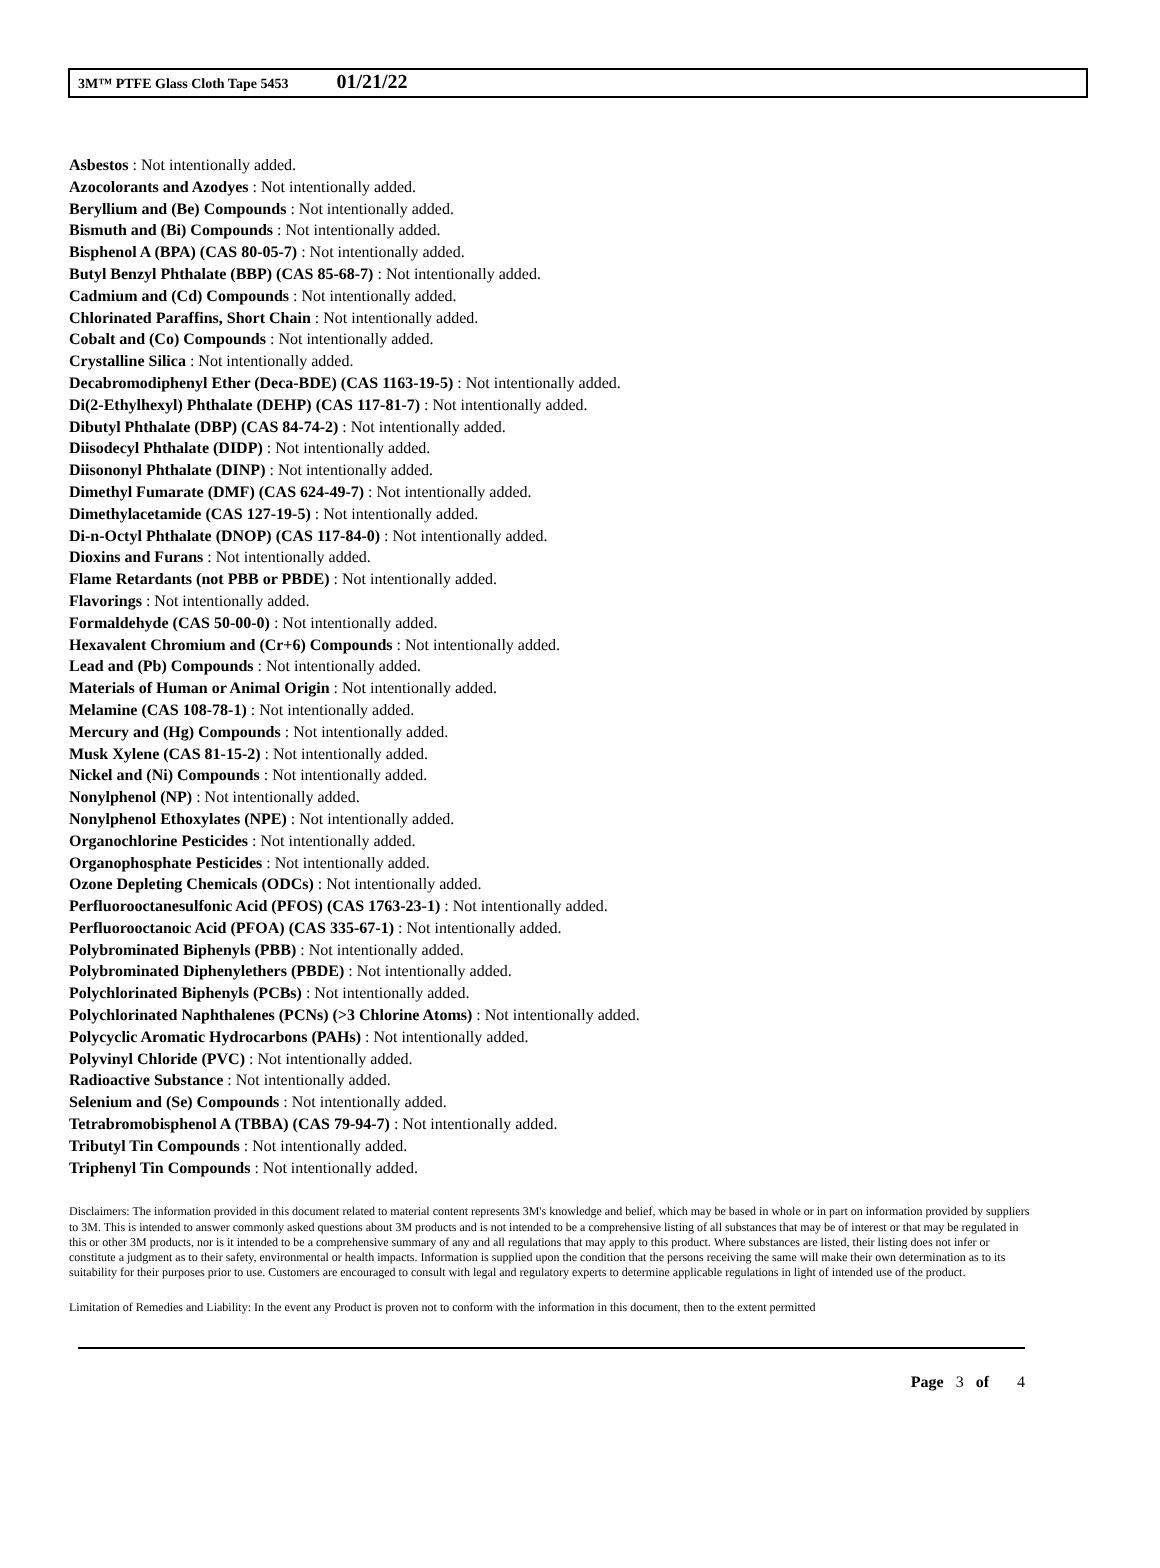3M™ PTFE Glass Cloth Tape 5453 01/21/22
Asbestos : Not intentionally added.
Azocolorants and Azodyes : Not intentionally added.
Beryllium and (Be) Compounds : Not intentionally added.
Bismuth and (Bi) Compounds : Not intentionally added.
Bisphenol A (BPA) (CAS 80-05-7) : Not intentionally added.
Butyl Benzyl Phthalate (BBP) (CAS 85-68-7) : Not intentionally added.
Cadmium and (Cd) Compounds : Not intentionally added.
Chlorinated Paraffins, Short Chain : Not intentionally added.
Cobalt and (Co) Compounds : Not intentionally added.
Crystalline Silica : Not intentionally added.
Decabromodiphenyl Ether (Deca-BDE) (CAS 1163-19-5) : Not intentionally added.
Di(2-Ethylhexyl) Phthalate (DEHP) (CAS 117-81-7) : Not intentionally added.
Dibutyl Phthalate (DBP) (CAS 84-74-2) : Not intentionally added.
Diisodecyl Phthalate (DIDP) : Not intentionally added.
Diisononyl Phthalate (DINP) : Not intentionally added.
Dimethyl Fumarate (DMF) (CAS 624-49-7) : Not intentionally added.
Dimethylacetamide (CAS 127-19-5) : Not intentionally added.
Di-n-Octyl Phthalate (DNOP) (CAS 117-84-0) : Not intentionally added.
Dioxins and Furans : Not intentionally added.
Flame Retardants (not PBB or PBDE) : Not intentionally added.
Flavorings : Not intentionally added.
Formaldehyde (CAS 50-00-0) : Not intentionally added.
Hexavalent Chromium and (Cr+6) Compounds : Not intentionally added.
Lead and (Pb) Compounds : Not intentionally added.
Materials of Human or Animal Origin : Not intentionally added.
Melamine (CAS 108-78-1) : Not intentionally added.
Mercury and (Hg) Compounds : Not intentionally added.
Musk Xylene (CAS 81-15-2) : Not intentionally added.
Nickel and (Ni) Compounds : Not intentionally added.
Nonylphenol (NP) : Not intentionally added.
Nonylphenol Ethoxylates (NPE) : Not intentionally added.
Organochlorine Pesticides : Not intentionally added.
Organophosphate Pesticides : Not intentionally added.
Ozone Depleting Chemicals (ODCs) : Not intentionally added.
Perfluorooctanesulfonic Acid (PFOS) (CAS 1763-23-1) : Not intentionally added.
Perfluorooctanoic Acid (PFOA) (CAS 335-67-1) : Not intentionally added.
Polybrominated Biphenyls (PBB) : Not intentionally added.
Polybrominated Diphenylethers (PBDE) : Not intentionally added.
Polychlorinated Biphenyls (PCBs) : Not intentionally added.
Polychlorinated Naphthalenes (PCNs) (>3 Chlorine Atoms) : Not intentionally added.
Polycyclic Aromatic Hydrocarbons (PAHs) : Not intentionally added.
Polyvinyl Chloride (PVC) : Not intentionally added.
Radioactive Substance : Not intentionally added.
Selenium and (Se) Compounds : Not intentionally added.
Tetrabromobisphenol A (TBBA) (CAS 79-94-7) : Not intentionally added.
Tributyl Tin Compounds : Not intentionally added.
Triphenyl Tin Compounds : Not intentionally added.
Disclaimers: The information provided in this document related to material content represents 3M's knowledge and belief, which may be based in whole or in part on information provided by suppliers to 3M. This is intended to answer commonly asked questions about 3M products and is not intended to be a comprehensive listing of all substances that may be of interest or that may be regulated in this or other 3M products, nor is it intended to be a comprehensive summary of any and all regulations that may apply to this product. Where substances are listed, their listing does not infer or constitute a judgment as to their safety, environmental or health impacts. Information is supplied upon the condition that the persons receiving the same will make their own determination as to its suitability for their purposes prior to use. Customers are encouraged to consult with legal and regulatory experts to determine applicable regulations in light of intended use of the product.
Limitation of Remedies and Liability: In the event any Product is proven not to conform with the information in this document, then to the extent permitted
Page 3 of 4